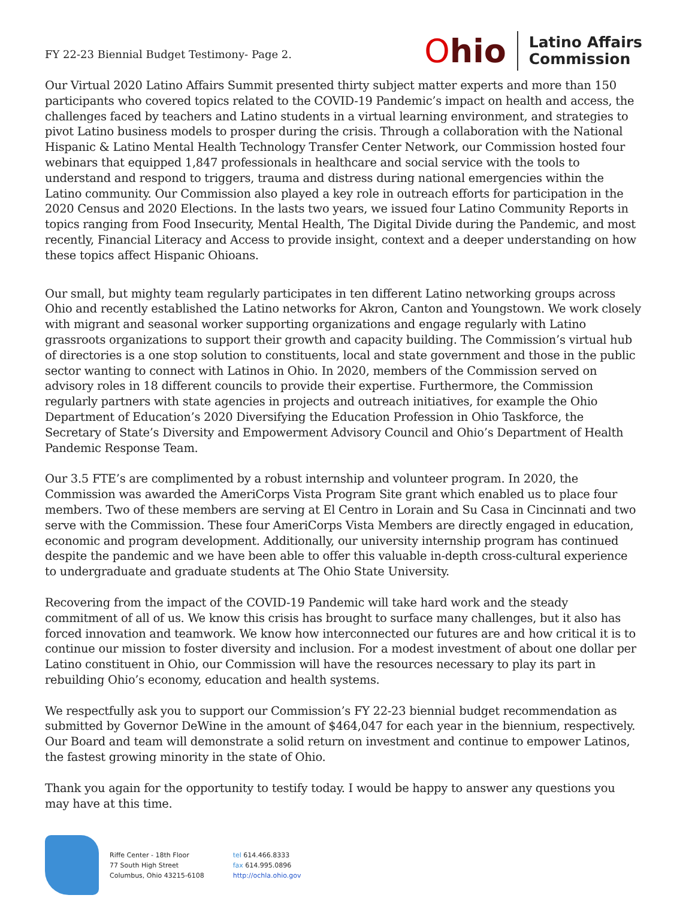FY 22-23 Biennial Budget Testimony- Page 2.
Ohio
Latino Affairs
Commission
Our Virtual 2020 Latino Affairs Summit presented thirty subject matter experts and more than 150 participants who covered topics related to the COVID-19 Pandemic’s impact on health and access, the challenges faced by teachers and Latino students in a virtual learning environment, and strategies to pivot Latino business models to prosper during the crisis. Through a collaboration with the National Hispanic & Latino Mental Health Technology Transfer Center Network, our Commission hosted four webinars that equipped 1,847 professionals in healthcare and social service with the tools to understand and respond to triggers, trauma and distress during national emergencies within the Latino community. Our Commission also played a key role in outreach efforts for participation in the 2020 Census and 2020 Elections. In the lasts two years, we issued four Latino Community Reports in topics ranging from Food Insecurity, Mental Health, The Digital Divide during the Pandemic, and most recently, Financial Literacy and Access to provide insight, context and a deeper understanding on how these topics affect Hispanic Ohioans.
Our small, but mighty team regularly participates in ten different Latino networking groups across Ohio and recently established the Latino networks for Akron, Canton and Youngstown. We work closely with migrant and seasonal worker supporting organizations and engage regularly with Latino grassroots organizations to support their growth and capacity building. The Commission’s virtual hub of directories is a one stop solution to constituents, local and state government and those in the public sector wanting to connect with Latinos in Ohio. In 2020, members of the Commission served on advisory roles in 18 different councils to provide their expertise. Furthermore, the Commission regularly partners with state agencies in projects and outreach initiatives, for example the Ohio Department of Education’s 2020 Diversifying the Education Profession in Ohio Taskforce, the Secretary of State’s Diversity and Empowerment Advisory Council and Ohio’s Department of Health Pandemic Response Team.
Our 3.5 FTE’s are complimented by a robust internship and volunteer program. In 2020, the Commission was awarded the AmeriCorps Vista Program Site grant which enabled us to place four members. Two of these members are serving at El Centro in Lorain and Su Casa in Cincinnati and two serve with the Commission. These four AmeriCorps Vista Members are directly engaged in education, economic and program development. Additionally, our university internship program has continued despite the pandemic and we have been able to offer this valuable in-depth cross-cultural experience to undergraduate and graduate students at The Ohio State University.
Recovering from the impact of the COVID-19 Pandemic will take hard work and the steady commitment of all of us. We know this crisis has brought to surface many challenges, but it also has forced innovation and teamwork. We know how interconnected our futures are and how critical it is to continue our mission to foster diversity and inclusion. For a modest investment of about one dollar per Latino constituent in Ohio, our Commission will have the resources necessary to play its part in rebuilding Ohio’s economy, education and health systems.
We respectfully ask you to support our Commission’s FY 22-23 biennial budget recommendation as submitted by Governor DeWine in the amount of $464,047 for each year in the biennium, respectively. Our Board and team will demonstrate a solid return on investment and continue to empower Latinos, the fastest growing minority in the state of Ohio.
Thank you again for the opportunity to testify today. I would be happy to answer any questions you may have at this time.
Riffe Center - 18th Floor
77 South High Street
Columbus, Ohio 43215-6108
tel 614.466.8333
fax 614.995.0896
http://ochla.ohio.gov